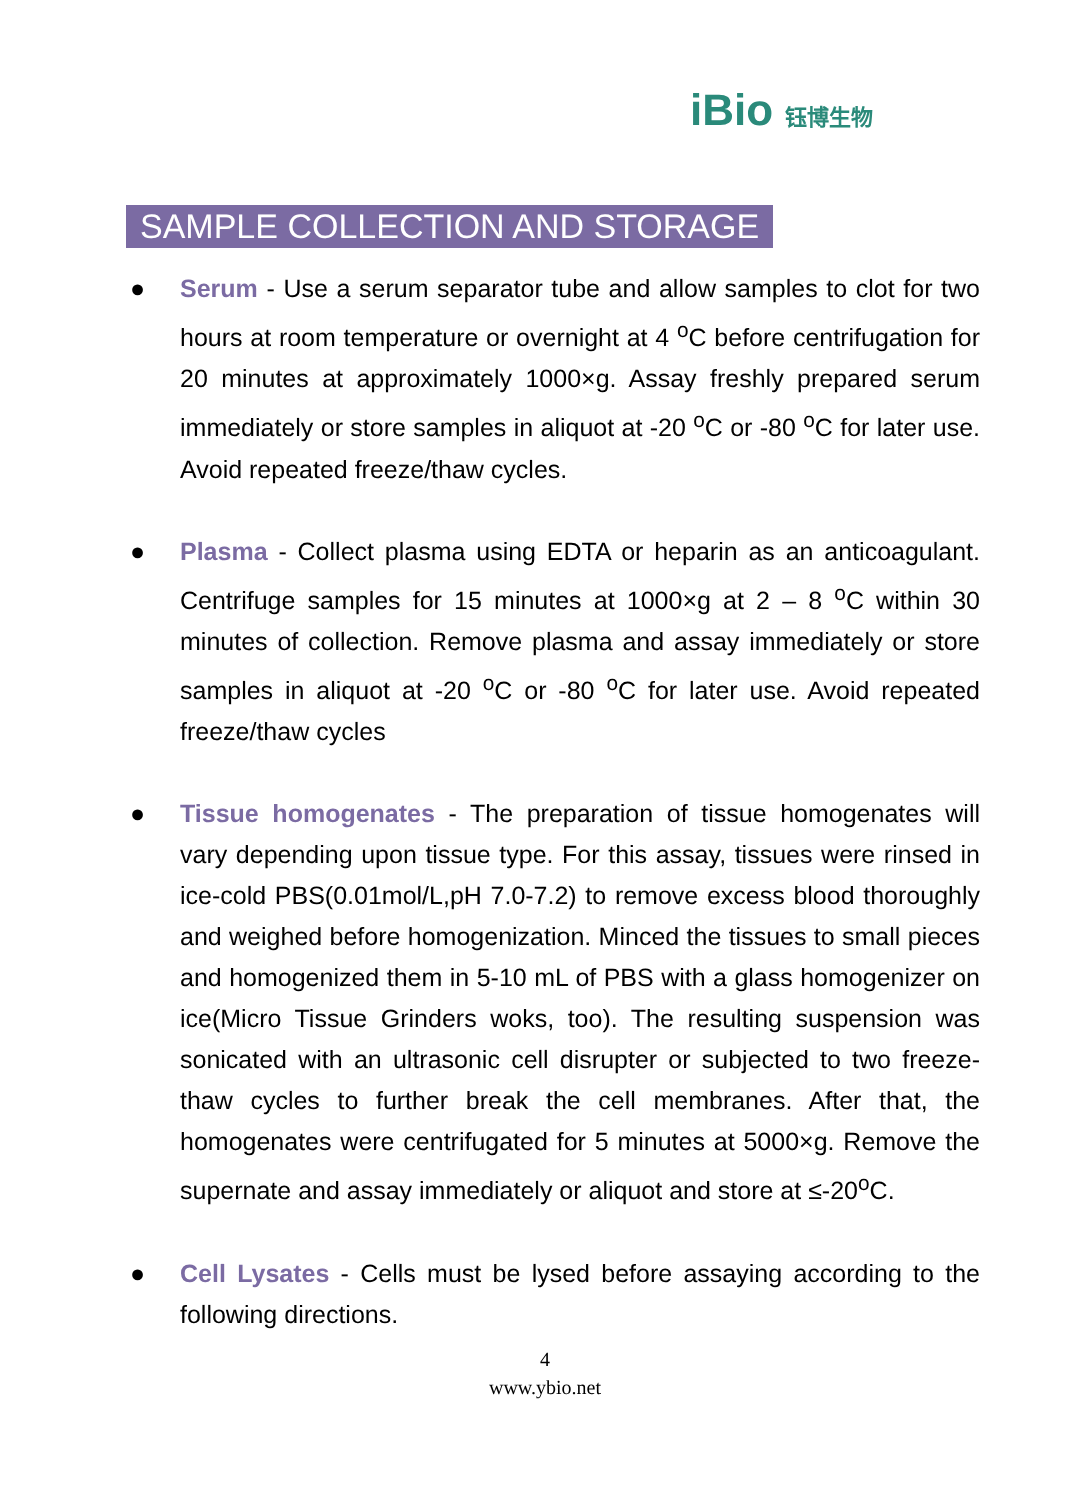iBio 钰博生物
SAMPLE COLLECTION AND STORAGE
● Serum - Use a serum separator tube and allow samples to clot for two hours at room temperature or overnight at 4 <sup>o</sup>C before centrifugation for 20 minutes at approximately 1000×g. Assay freshly prepared serum immediately or store samples in aliquot at -20 <sup>o</sup>C or -80 <sup>o</sup>C for later use. Avoid repeated freeze/thaw cycles.
● Plasma - Collect plasma using EDTA or heparin as an anticoagulant. Centrifuge samples for 15 minutes at 1000×g at 2 – 8 <sup>o</sup>C within 30 minutes of collection. Remove plasma and assay immediately or store samples in aliquot at -20 <sup>o</sup>C or -80 <sup>o</sup>C for later use. Avoid repeated freeze/thaw cycles
● Tissue homogenates - The preparation of tissue homogenates will vary depending upon tissue type. For this assay, tissues were rinsed in ice-cold PBS(0.01mol/L,pH 7.0-7.2) to remove excess blood thoroughly and weighed before homogenization. Minced the tissues to small pieces and homogenized them in 5-10 mL of PBS with a glass homogenizer on ice(Micro Tissue Grinders woks, too). The resulting suspension was sonicated with an ultrasonic cell disrupter or subjected to two freeze-thaw cycles to further break the cell membranes. After that, the homogenates were centrifugated for 5 minutes at 5000×g. Remove the supernate and assay immediately or aliquot and store at ≤-20<sup>o</sup>C.
● Cell Lysates - Cells must be lysed before assaying according to the following directions.
4
www.ybio.net